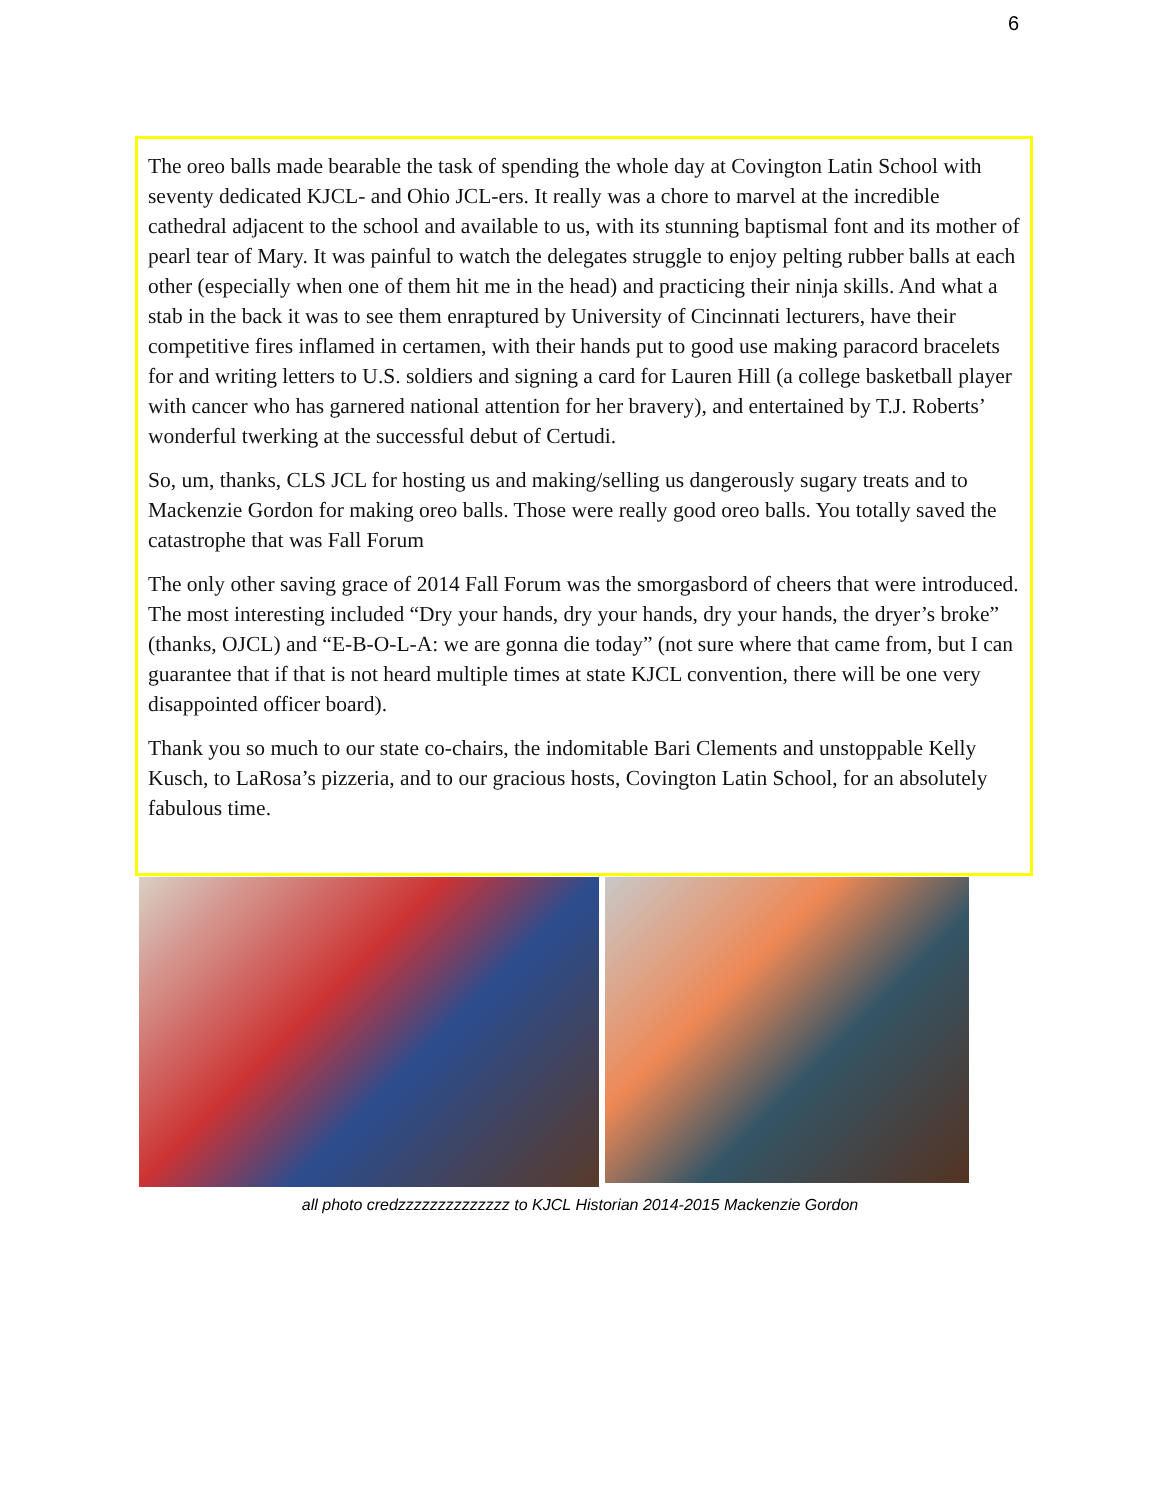6
The oreo balls made bearable the task of spending the whole day at Covington Latin School with seventy dedicated KJCL- and Ohio JCL-ers. It really was a chore to marvel at the incredible cathedral adjacent to the school and available to us, with its stunning baptismal font and its mother of pearl tear of Mary. It was painful to watch the delegates struggle to enjoy pelting rubber balls at each other (especially when one of them hit me in the head) and practicing their ninja skills. And what a stab in the back it was to see them enraptured by University of Cincinnati lecturers, have their competitive fires inflamed in certamen, with their hands put to good use making paracord bracelets for and writing letters to U.S. soldiers and signing a card for Lauren Hill (a college basketball player with cancer who has garnered national attention for her bravery), and entertained by T.J. Roberts’ wonderful twerking at the successful debut of Certudi.
So, um, thanks, CLS JCL for hosting us and making/selling us dangerously sugary treats and to Mackenzie Gordon for making oreo balls. Those were really good oreo balls. You totally saved the catastrophe that was Fall Forum
The only other saving grace of 2014 Fall Forum was the smorgasbord of cheers that were introduced. The most interesting included “Dry your hands, dry your hands, dry your hands, the dryer’s broke” (thanks, OJCL) and “E-B-O-L-A: we are gonna die today” (not sure where that came from, but I can guarantee that if that is not heard multiple times at state KJCL convention, there will be one very disappointed officer board).
Thank you so much to our state co-chairs, the indomitable Bari Clements and unstoppable Kelly Kusch, to LaRosa’s pizzeria, and to our gracious hosts, Covington Latin School, for an absolutely fabulous time.
all photo credzzzzzzzzzzzzzz to KJCL Historian 2014-2015 Mackenzie Gordon